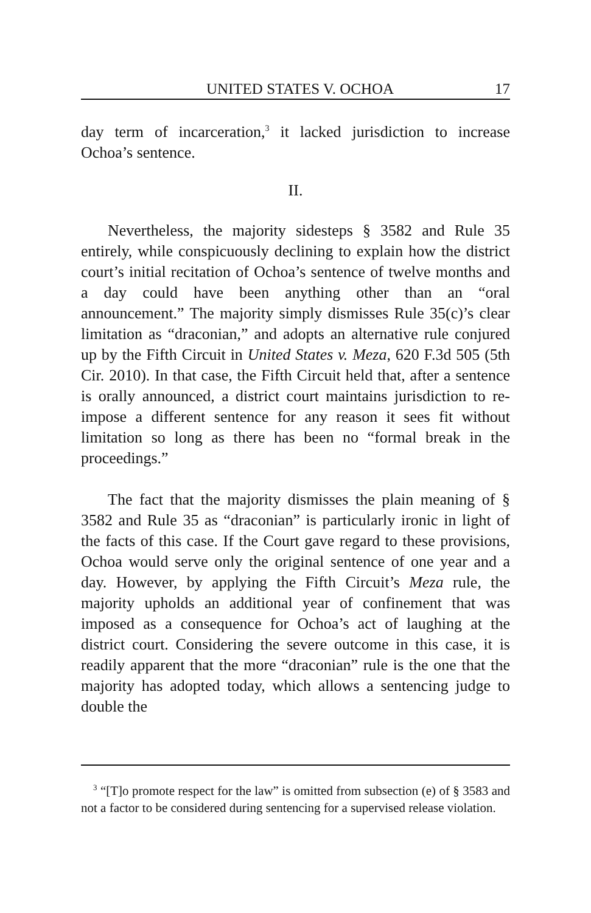UNITED STATES V. OCHOA 17
day term of incarceration,<sup>3</sup> it lacked jurisdiction to increase Ochoa’s sentence.
II.
Nevertheless, the majority sidesteps § 3582 and Rule 35 entirely, while conspicuously declining to explain how the district court’s initial recitation of Ochoa’s sentence of twelve months and a day could have been anything other than an “oral announcement.” The majority simply dismisses Rule 35(c)’s clear limitation as “draconian,” and adopts an alternative rule conjured up by the Fifth Circuit in United States v. Meza, 620 F.3d 505 (5th Cir. 2010). In that case, the Fifth Circuit held that, after a sentence is orally announced, a district court maintains jurisdiction to re-impose a different sentence for any reason it sees fit without limitation so long as there has been no “formal break in the proceedings.”
The fact that the majority dismisses the plain meaning of § 3582 and Rule 35 as “draconian” is particularly ironic in light of the facts of this case. If the Court gave regard to these provisions, Ochoa would serve only the original sentence of one year and a day. However, by applying the Fifth Circuit’s Meza rule, the majority upholds an additional year of confinement that was imposed as a consequence for Ochoa’s act of laughing at the district court. Considering the severe outcome in this case, it is readily apparent that the more “draconian” rule is the one that the majority has adopted today, which allows a sentencing judge to double the
<sup>3</sup> “[T]o promote respect for the law” is omitted from subsection (e) of § 3583 and not a factor to be considered during sentencing for a supervised release violation.